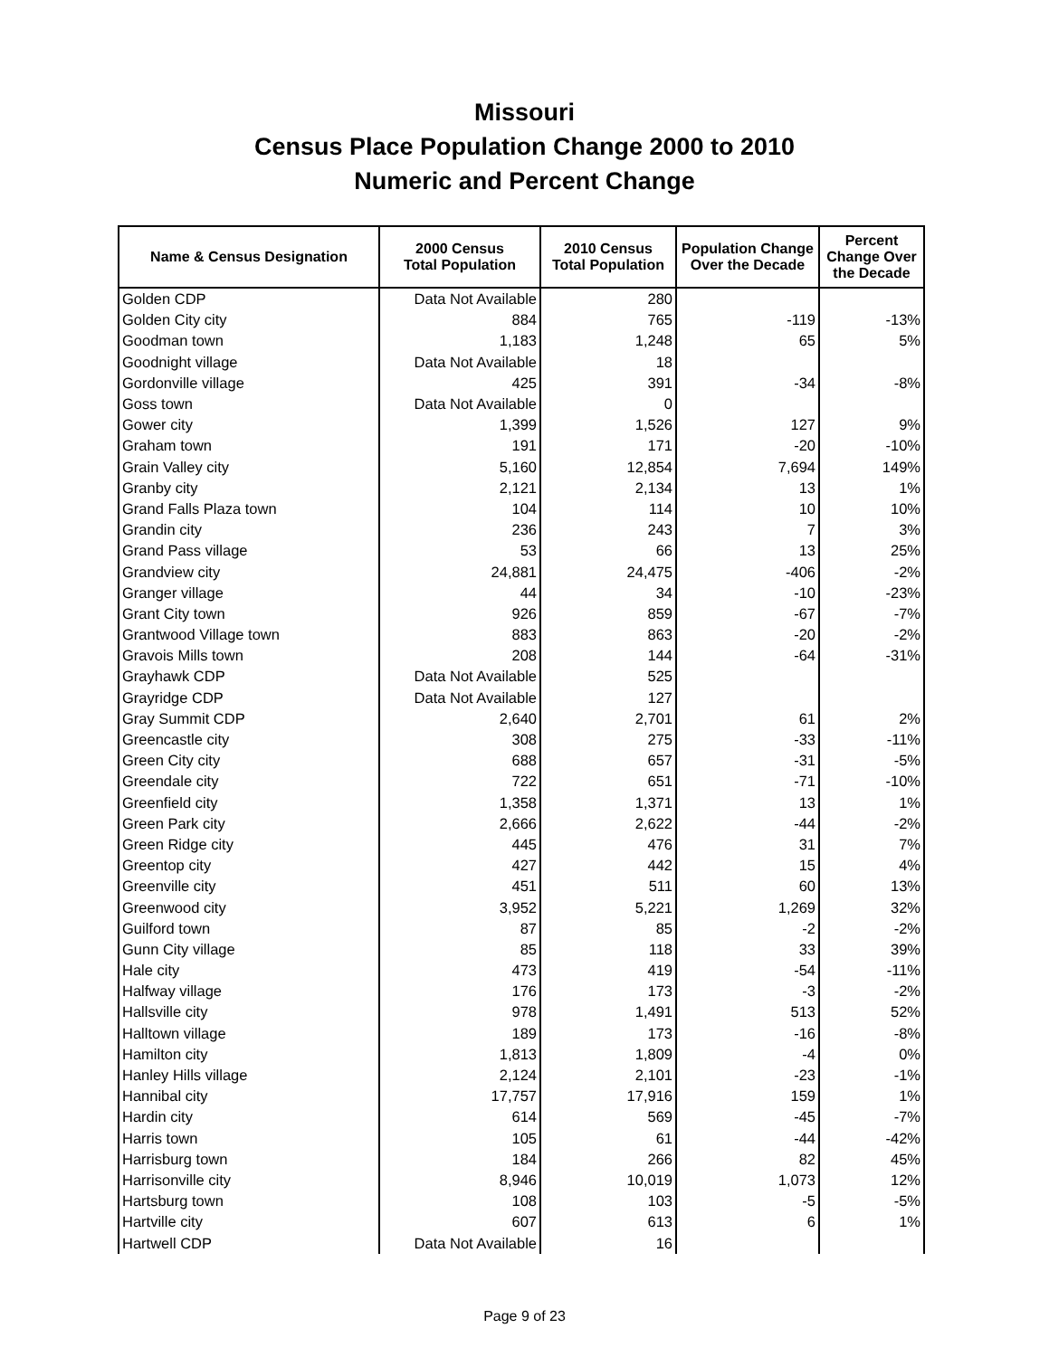Missouri
Census Place Population Change 2000 to 2010
Numeric and Percent Change
| Name & Census Designation | 2000 Census Total Population | 2010 Census Total Population | Population Change Over the Decade | Percent Change Over the Decade |
| --- | --- | --- | --- | --- |
| Golden CDP | Data Not Available | 280 | | |
| Golden City city | 884 | 765 | -119 | -13% |
| Goodman town | 1,183 | 1,248 | 65 | 5% |
| Goodnight village | Data Not Available | 18 | | |
| Gordonville village | 425 | 391 | -34 | -8% |
| Goss town | Data Not Available | 0 | | |
| Gower city | 1,399 | 1,526 | 127 | 9% |
| Graham town | 191 | 171 | -20 | -10% |
| Grain Valley city | 5,160 | 12,854 | 7,694 | 149% |
| Granby city | 2,121 | 2,134 | 13 | 1% |
| Grand Falls Plaza town | 104 | 114 | 10 | 10% |
| Grandin city | 236 | 243 | 7 | 3% |
| Grand Pass village | 53 | 66 | 13 | 25% |
| Grandview city | 24,881 | 24,475 | -406 | -2% |
| Granger village | 44 | 34 | -10 | -23% |
| Grant City town | 926 | 859 | -67 | -7% |
| Grantwood Village town | 883 | 863 | -20 | -2% |
| Gravois Mills town | 208 | 144 | -64 | -31% |
| Grayhawk CDP | Data Not Available | 525 | | |
| Grayridge CDP | Data Not Available | 127 | | |
| Gray Summit CDP | 2,640 | 2,701 | 61 | 2% |
| Greencastle city | 308 | 275 | -33 | -11% |
| Green City city | 688 | 657 | -31 | -5% |
| Greendale city | 722 | 651 | -71 | -10% |
| Greenfield city | 1,358 | 1,371 | 13 | 1% |
| Green Park city | 2,666 | 2,622 | -44 | -2% |
| Green Ridge city | 445 | 476 | 31 | 7% |
| Greentop city | 427 | 442 | 15 | 4% |
| Greenville city | 451 | 511 | 60 | 13% |
| Greenwood city | 3,952 | 5,221 | 1,269 | 32% |
| Guilford town | 87 | 85 | -2 | -2% |
| Gunn City village | 85 | 118 | 33 | 39% |
| Hale city | 473 | 419 | -54 | -11% |
| Halfway village | 176 | 173 | -3 | -2% |
| Hallsville city | 978 | 1,491 | 513 | 52% |
| Halltown village | 189 | 173 | -16 | -8% |
| Hamilton city | 1,813 | 1,809 | -4 | 0% |
| Hanley Hills village | 2,124 | 2,101 | -23 | -1% |
| Hannibal city | 17,757 | 17,916 | 159 | 1% |
| Hardin city | 614 | 569 | -45 | -7% |
| Harris town | 105 | 61 | -44 | -42% |
| Harrisburg town | 184 | 266 | 82 | 45% |
| Harrisonville city | 8,946 | 10,019 | 1,073 | 12% |
| Hartsburg town | 108 | 103 | -5 | -5% |
| Hartville city | 607 | 613 | 6 | 1% |
| Hartwell CDP | Data Not Available | 16 | | |
Page 9 of 23